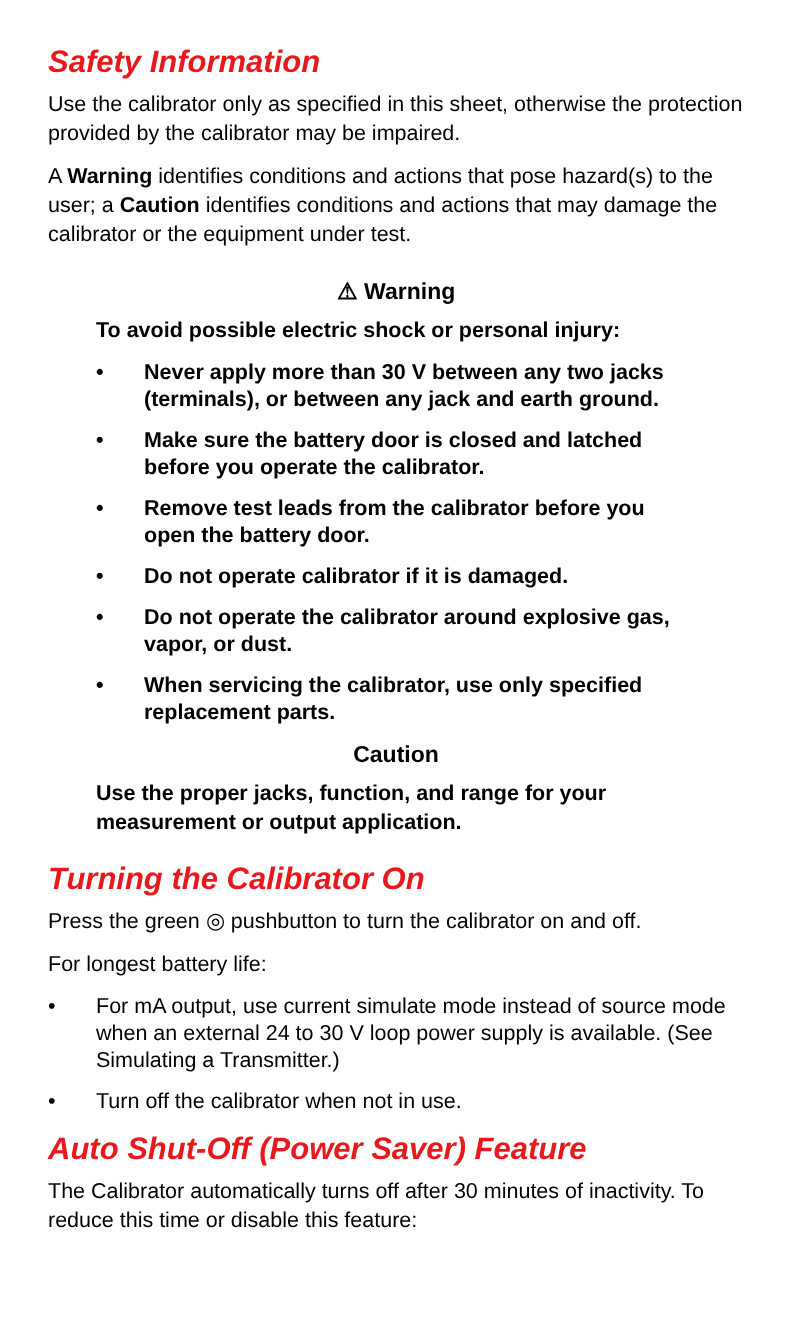Safety Information
Use the calibrator only as specified in this sheet, otherwise the protection provided by the calibrator may be impaired.
A Warning identifies conditions and actions that pose hazard(s) to the user; a Caution identifies conditions and actions that may damage the calibrator or the equipment under test.
⚠ Warning
To avoid possible electric shock or personal injury:
• Never apply more than 30 V between any two jacks (terminals), or between any jack and earth ground.
• Make sure the battery door is closed and latched before you operate the calibrator.
• Remove test leads from the calibrator before you open the battery door.
• Do not operate calibrator if it is damaged.
• Do not operate the calibrator around explosive gas, vapor, or dust.
• When servicing the calibrator, use only specified replacement parts.
Caution
Use the proper jacks, function, and range for your measurement or output application.
Turning the Calibrator On
Press the green ◎ pushbutton to turn the calibrator on and off.
For longest battery life:
• For mA output, use current simulate mode instead of source mode when an external 24 to 30 V loop power supply is available. (See Simulating a Transmitter.)
• Turn off the calibrator when not in use.
Auto Shut-Off (Power Saver) Feature
The Calibrator automatically turns off after 30 minutes of inactivity. To reduce this time or disable this feature: